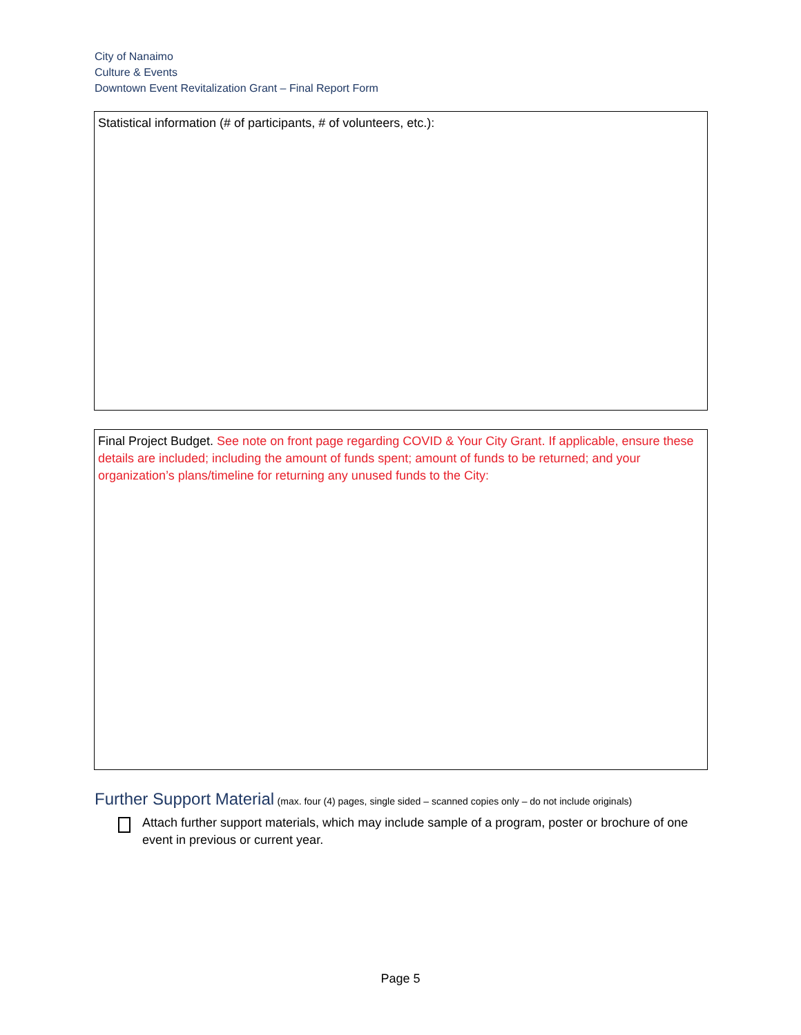City of Nanaimo
Culture & Events
Downtown Event Revitalization Grant – Final Report Form
Statistical information (# of participants, # of volunteers, etc.):
Final Project Budget. See note on front page regarding COVID & Your City Grant. If applicable, ensure these details are included; including the amount of funds spent; amount of funds to be returned; and your organization’s plans/timeline for returning any unused funds to the City:
Further Support Material
(max. four (4) pages, single sided – scanned copies only – do not include originals)
Attach further support materials, which may include sample of a program, poster or brochure of one event in previous or current year.
Page 5